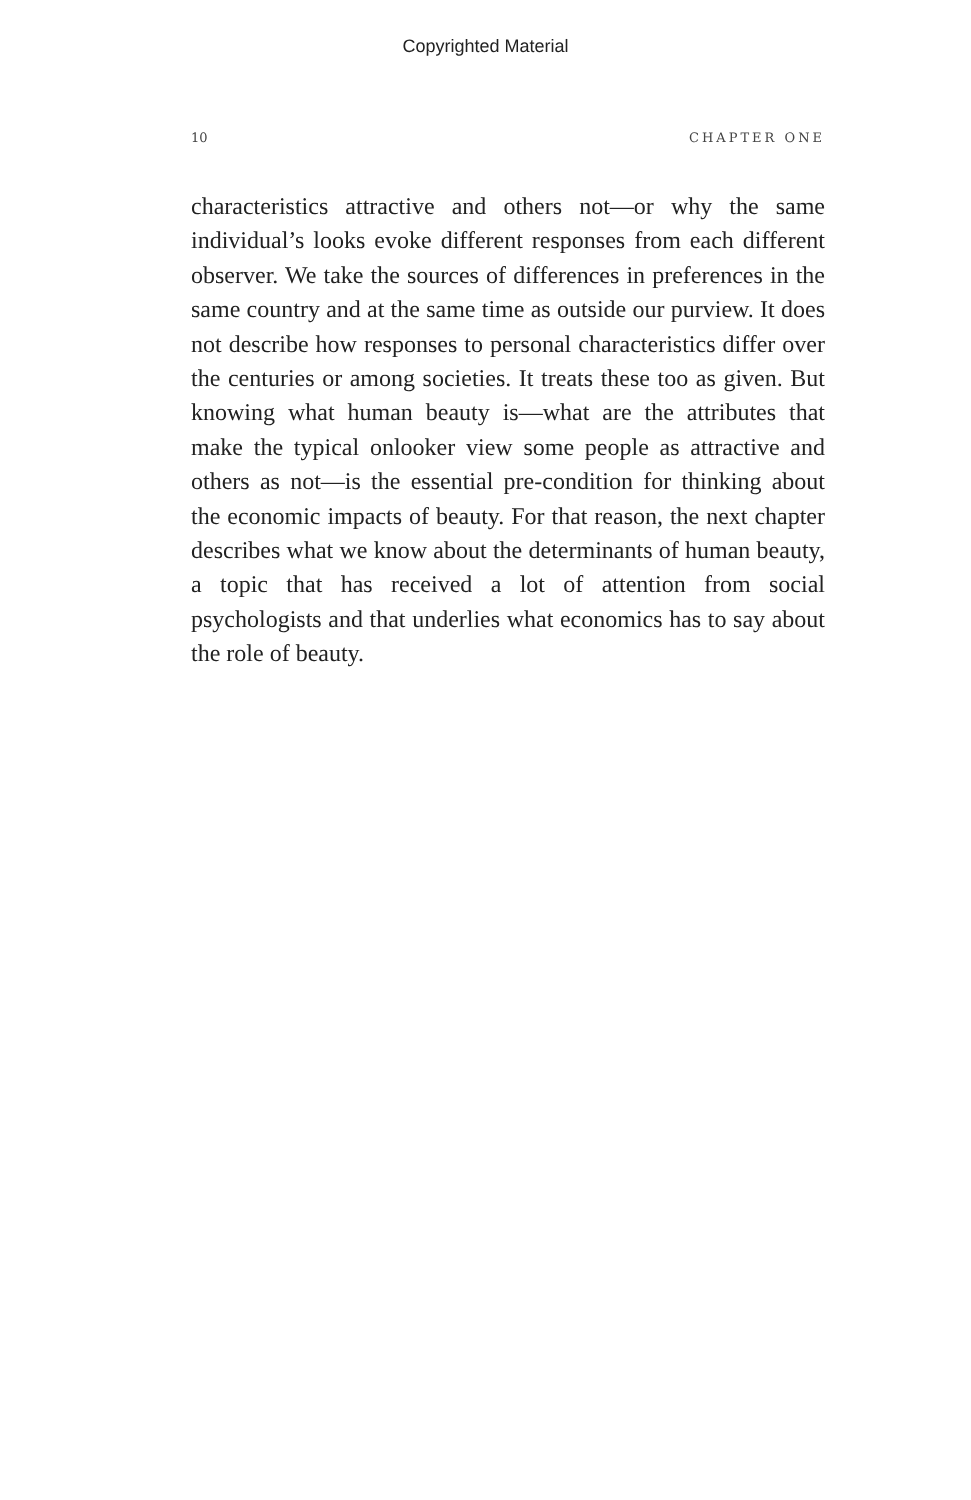Copyrighted Material
10 CHAPTER ONE
characteristics attractive and others not—or why the same individual’s looks evoke different responses from each different observer. We take the sources of differences in preferences in the same country and at the same time as outside our purview. It does not describe how responses to personal characteristics differ over the centuries or among societies. It treats these too as given. But knowing what human beauty is—what are the attributes that make the typical onlooker view some people as attractive and others as not—is the essential pre-condition for thinking about the economic impacts of beauty. For that reason, the next chapter describes what we know about the determinants of human beauty, a topic that has received a lot of attention from social psychologists and that underlies what economics has to say about the role of beauty.